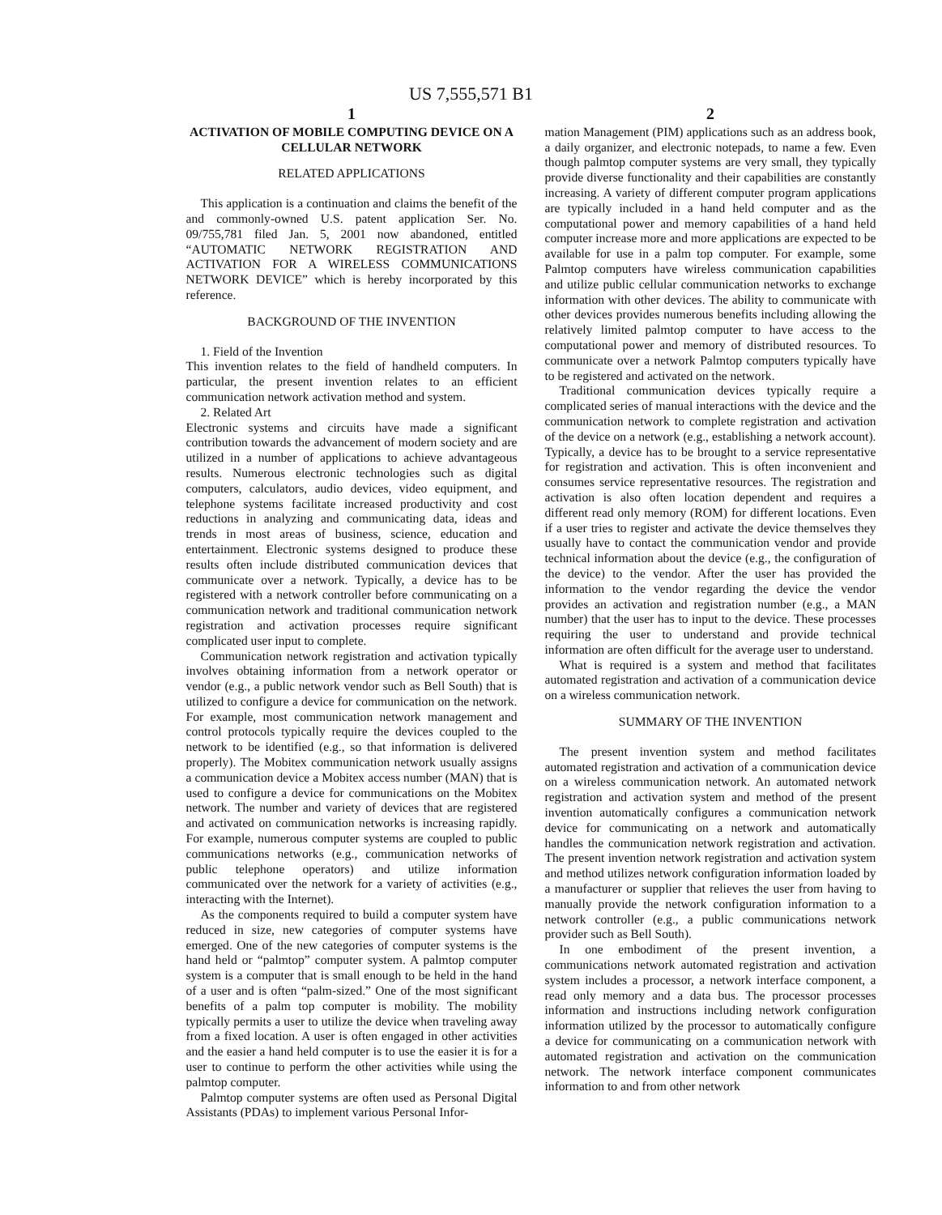US 7,555,571 B1
1
ACTIVATION OF MOBILE COMPUTING DEVICE ON A CELLULAR NETWORK
RELATED APPLICATIONS
This application is a continuation and claims the benefit of the and commonly-owned U.S. patent application Ser. No. 09/755,781 filed Jan. 5, 2001 now abandoned, entitled “AUTOMATIC NETWORK REGISTRATION AND ACTIVATION FOR A WIRELESS COMMUNICATIONS NETWORK DEVICE” which is hereby incorporated by this reference.
BACKGROUND OF THE INVENTION
1. Field of the Invention
This invention relates to the field of handheld computers. In particular, the present invention relates to an efficient communication network activation method and system.
2. Related Art
Electronic systems and circuits have made a significant contribution towards the advancement of modern society and are utilized in a number of applications to achieve advantageous results. Numerous electronic technologies such as digital computers, calculators, audio devices, video equipment, and telephone systems facilitate increased productivity and cost reductions in analyzing and communicating data, ideas and trends in most areas of business, science, education and entertainment. Electronic systems designed to produce these results often include distributed communication devices that communicate over a network. Typically, a device has to be registered with a network controller before communicating on a communication network and traditional communication network registration and activation processes require significant complicated user input to complete.
Communication network registration and activation typically involves obtaining information from a network operator or vendor (e.g., a public network vendor such as Bell South) that is utilized to configure a device for communication on the network. For example, most communication network management and control protocols typically require the devices coupled to the network to be identified (e.g., so that information is delivered properly). The Mobitex communication network usually assigns a communication device a Mobitex access number (MAN) that is used to configure a device for communications on the Mobitex network. The number and variety of devices that are registered and activated on communication networks is increasing rapidly. For example, numerous computer systems are coupled to public communications networks (e.g., communication networks of public telephone operators) and utilize information communicated over the network for a variety of activities (e.g., interacting with the Internet).
As the components required to build a computer system have reduced in size, new categories of computer systems have emerged. One of the new categories of computer systems is the hand held or “palmtop” computer system. A palmtop computer system is a computer that is small enough to be held in the hand of a user and is often “palm-sized.” One of the most significant benefits of a palm top computer is mobility. The mobility typically permits a user to utilize the device when traveling away from a fixed location. A user is often engaged in other activities and the easier a hand held computer is to use the easier it is for a user to continue to perform the other activities while using the palmtop computer.
Palmtop computer systems are often used as Personal Digital Assistants (PDAs) to implement various Personal Infor-
2
mation Management (PIM) applications such as an address book, a daily organizer, and electronic notepads, to name a few. Even though palmtop computer systems are very small, they typically provide diverse functionality and their capabilities are constantly increasing. A variety of different computer program applications are typically included in a hand held computer and as the computational power and memory capabilities of a hand held computer increase more and more applications are expected to be available for use in a palm top computer. For example, some Palmtop computers have wireless communication capabilities and utilize public cellular communication networks to exchange information with other devices. The ability to communicate with other devices provides numerous benefits including allowing the relatively limited palmtop computer to have access to the computational power and memory of distributed resources. To communicate over a network Palmtop computers typically have to be registered and activated on the network.
Traditional communication devices typically require a complicated series of manual interactions with the device and the communication network to complete registration and activation of the device on a network (e.g., establishing a network account). Typically, a device has to be brought to a service representative for registration and activation. This is often inconvenient and consumes service representative resources. The registration and activation is also often location dependent and requires a different read only memory (ROM) for different locations. Even if a user tries to register and activate the device themselves they usually have to contact the communication vendor and provide technical information about the device (e.g., the configuration of the device) to the vendor. After the user has provided the information to the vendor regarding the device the vendor provides an activation and registration number (e.g., a MAN number) that the user has to input to the device. These processes requiring the user to understand and provide technical information are often difficult for the average user to understand.
What is required is a system and method that facilitates automated registration and activation of a communication device on a wireless communication network.
SUMMARY OF THE INVENTION
The present invention system and method facilitates automated registration and activation of a communication device on a wireless communication network. An automated network registration and activation system and method of the present invention automatically configures a communication network device for communicating on a network and automatically handles the communication network registration and activation. The present invention network registration and activation system and method utilizes network configuration information loaded by a manufacturer or supplier that relieves the user from having to manually provide the network configuration information to a network controller (e.g., a public communications network provider such as Bell South).
In one embodiment of the present invention, a communications network automated registration and activation system includes a processor, a network interface component, a read only memory and a data bus. The processor processes information and instructions including network configuration information utilized by the processor to automatically configure a device for communicating on a communication network with automated registration and activation on the communication network. The network interface component communicates information to and from other network